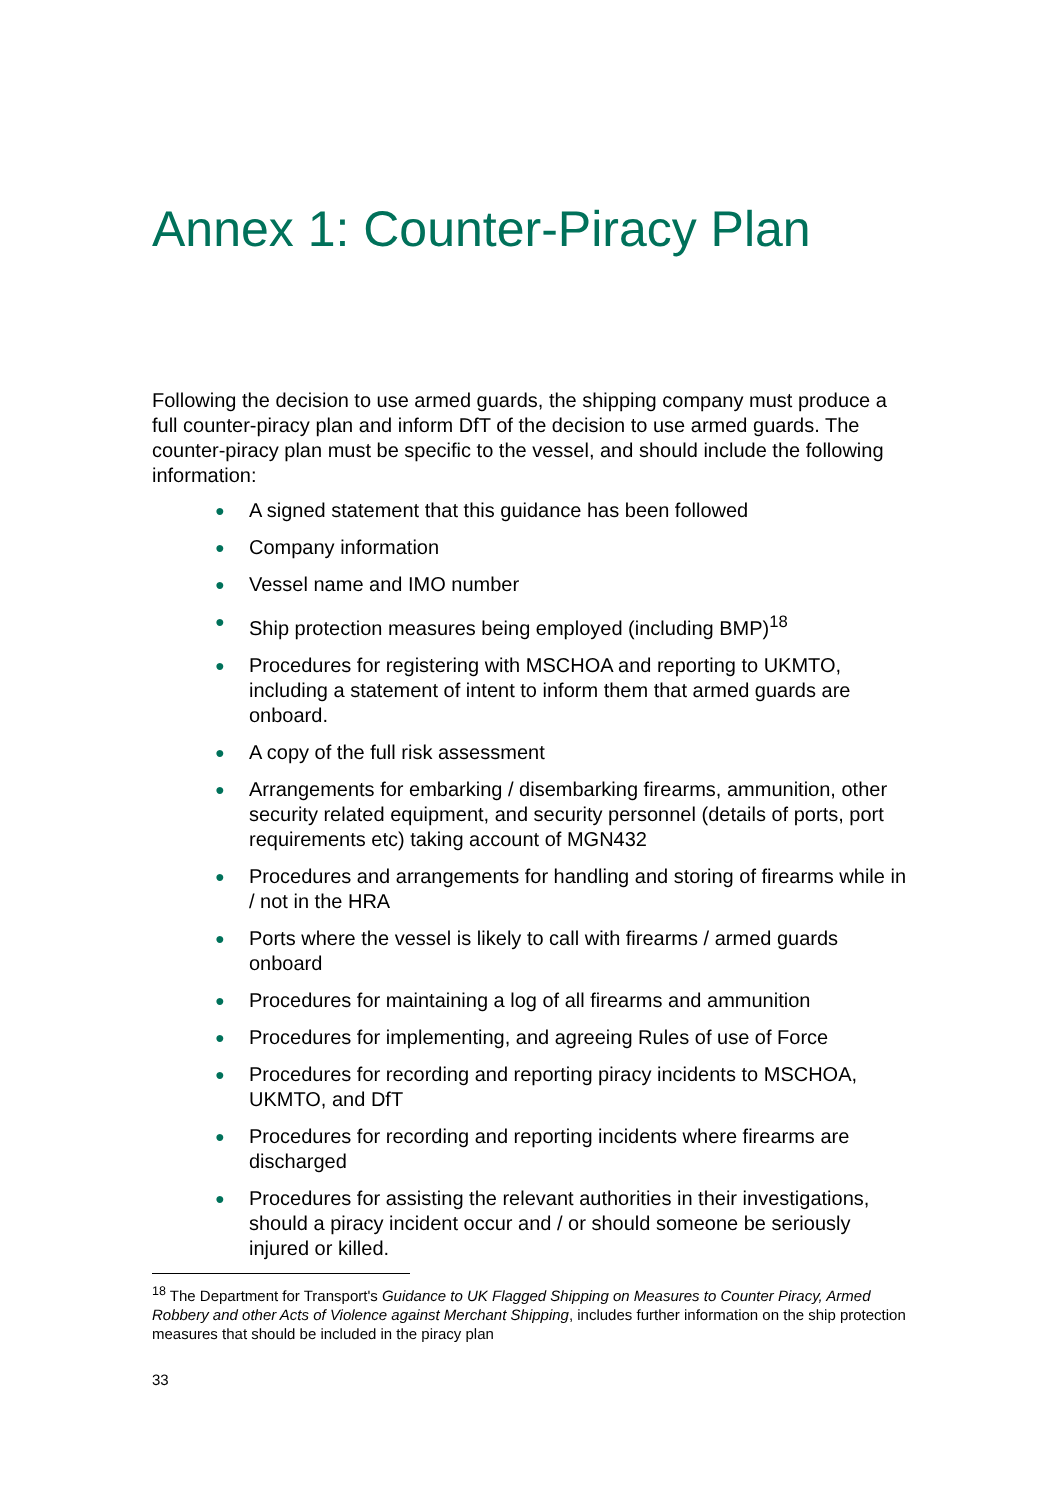Annex 1: Counter-Piracy Plan
Following the decision to use armed guards, the shipping company must produce a full counter-piracy plan and inform DfT of the decision to use armed guards. The counter-piracy plan must be specific to the vessel, and should include the following information:
● A signed statement that this guidance has been followed
● Company information
● Vessel name and IMO number
● Ship protection measures being employed (including BMP)<sup>18</sup>
● Procedures for registering with MSCHOA and reporting to UKMTO, including a statement of intent to inform them that armed guards are onboard.
● A copy of the full risk assessment
● Arrangements for embarking / disembarking firearms, ammunition, other security related equipment, and security personnel (details of ports, port requirements etc) taking account of MGN432
● Procedures and arrangements for handling and storing of firearms while in / not in the HRA
● Ports where the vessel is likely to call with firearms / armed guards onboard
● Procedures for maintaining a log of all firearms and ammunition
● Procedures for implementing, and agreeing Rules of use of Force
● Procedures for recording and reporting piracy incidents to MSCHOA, UKMTO, and DfT
● Procedures for recording and reporting incidents where firearms are discharged
● Procedures for assisting the relevant authorities in their investigations, should a piracy incident occur and / or should someone be seriously injured or killed.
<sup>18</sup> The Department for Transport's Guidance to UK Flagged Shipping on Measures to Counter Piracy, Armed Robbery and other Acts of Violence against Merchant Shipping, includes further information on the ship protection measures that should be included in the piracy plan
33